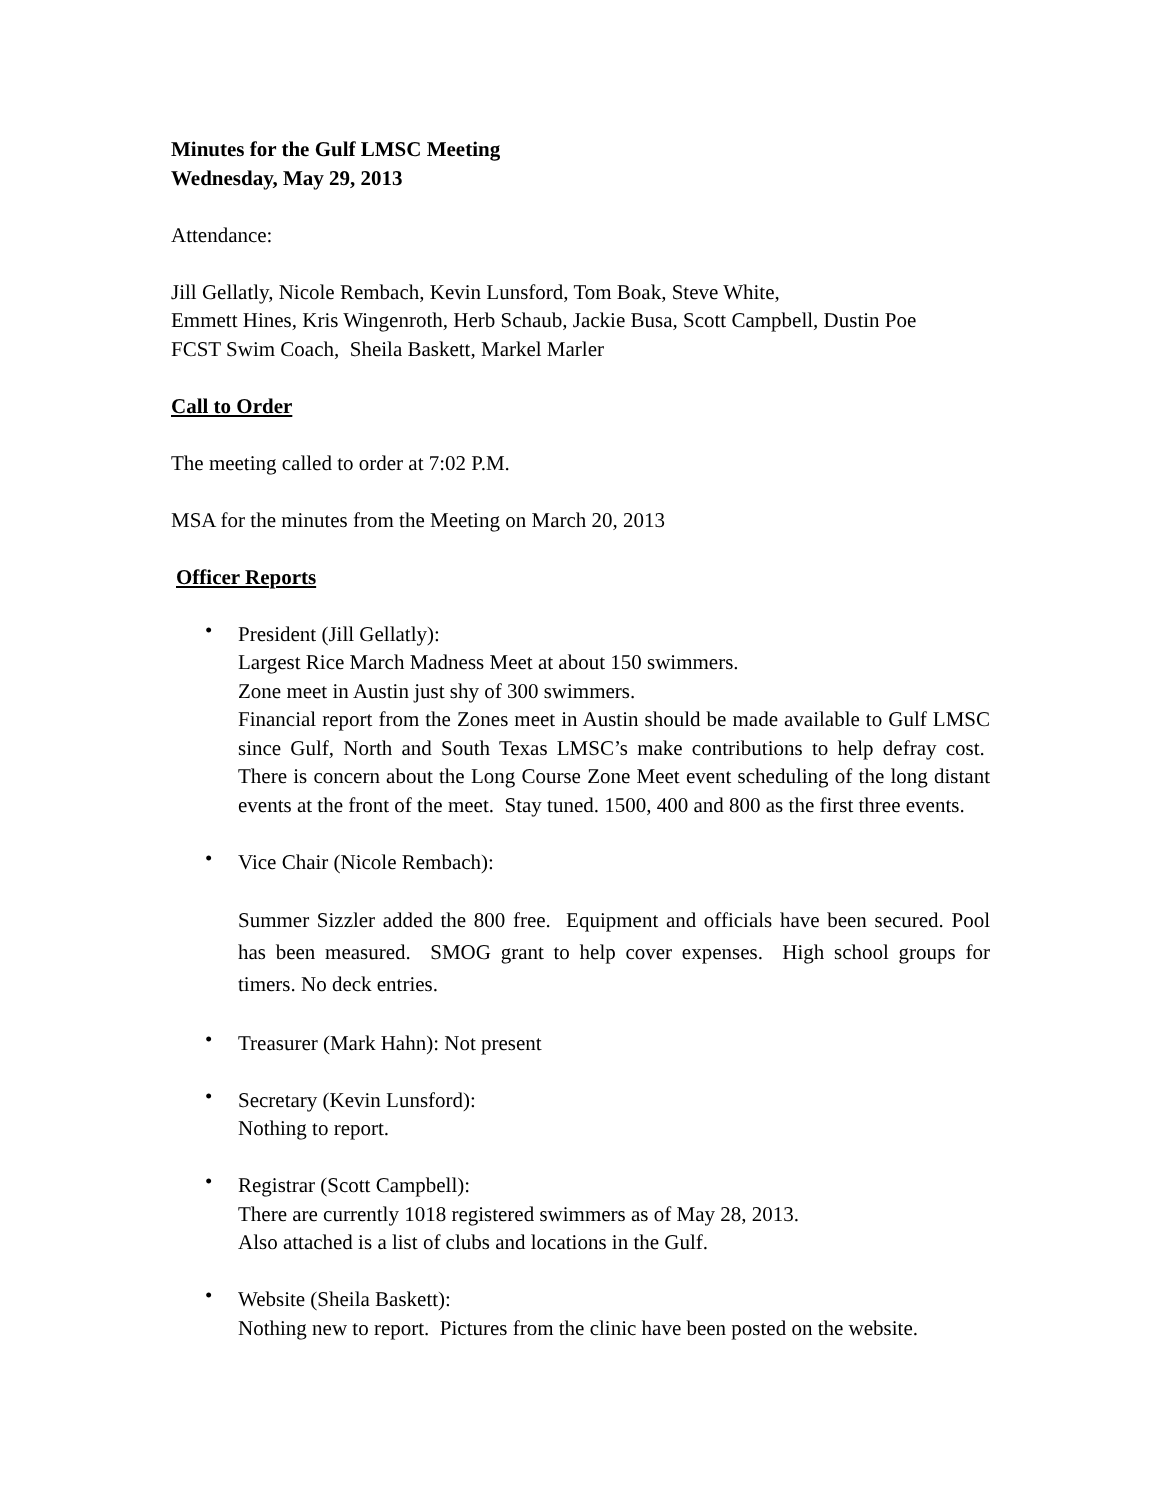Minutes for the Gulf LMSC Meeting
Wednesday, May 29, 2013
Attendance:
Jill Gellatly, Nicole Rembach, Kevin Lunsford, Tom Boak, Steve White,
Emmett Hines, Kris Wingenroth, Herb Schaub, Jackie Busa, Scott Campbell, Dustin Poe
FCST Swim Coach, Sheila Baskett, Markel Marler
Call to Order
The meeting called to order at 7:02 P.M.
MSA for the minutes from the Meeting on March 20, 2013
Officer Reports
•
President (Jill Gellatly):
Largest Rice March Madness Meet at about 150 swimmers.
Zone meet in Austin just shy of 300 swimmers.
Financial report from the Zones meet in Austin should be made available to Gulf LMSC since Gulf, North and South Texas LMSC’s make contributions to help defray cost. There is concern about the Long Course Zone Meet event scheduling of the long distant events at the front of the meet. Stay tuned. 1500, 400 and 800 as the first three events.
• Vice Chair (Nicole Rembach):
Summer Sizzler added the 800 free. Equipment and officials have been secured. Pool has been measured. SMOG grant to help cover expenses. High school groups for timers. No deck entries.
• Treasurer (Mark Hahn): Not present
• Secretary (Kevin Lunsford):
Nothing to report.
• Registrar (Scott Campbell):
There are currently 1018 registered swimmers as of May 28, 2013.
Also attached is a list of clubs and locations in the Gulf.
• Website (Sheila Baskett):
Nothing new to report. Pictures from the clinic have been posted on the website.